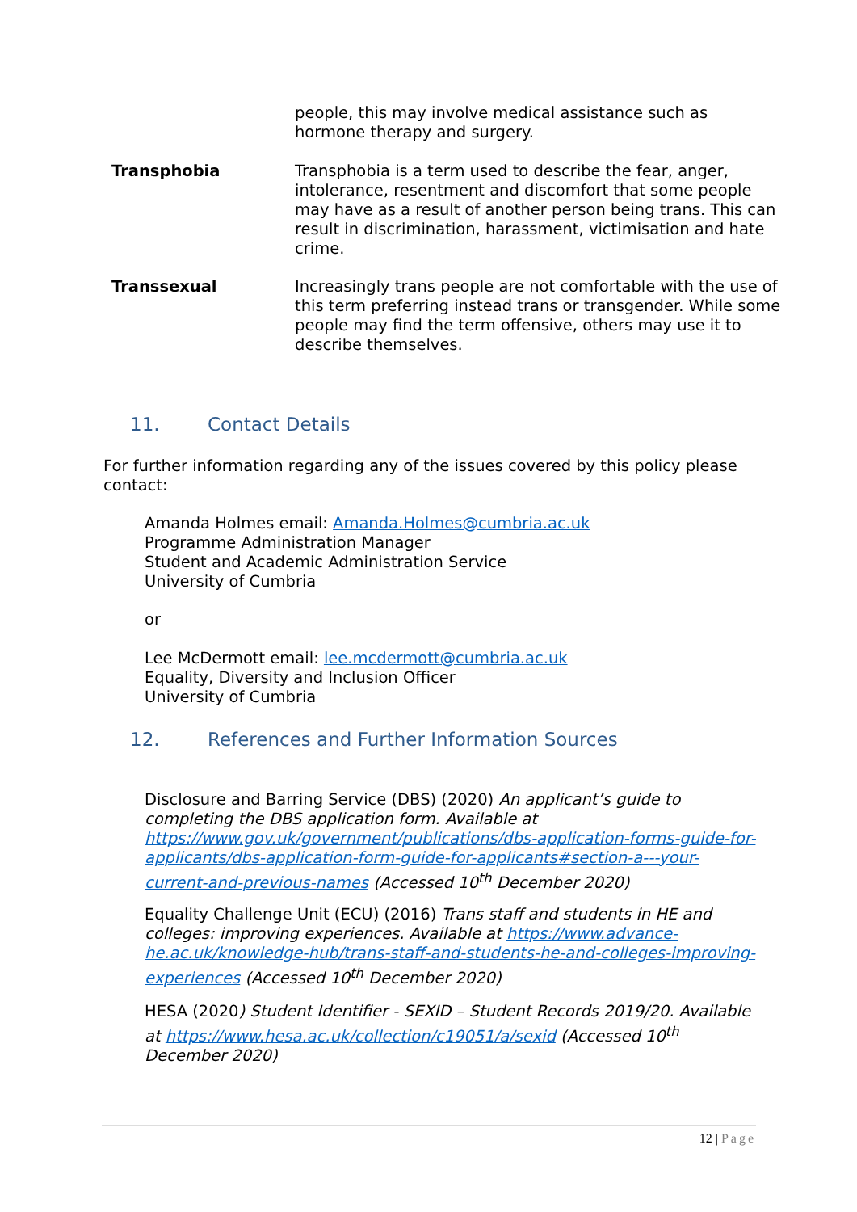people, this may involve medical assistance such as hormone therapy and surgery.
Transphobia Transphobia is a term used to describe the fear, anger, intolerance, resentment and discomfort that some people may have as a result of another person being trans. This can result in discrimination, harassment, victimisation and hate crime.
Transsexual Increasingly trans people are not comfortable with the use of this term preferring instead trans or transgender. While some people may find the term offensive, others may use it to describe themselves.
11. Contact Details
For further information regarding any of the issues covered by this policy please contact:
Amanda Holmes email: Amanda.Holmes@cumbria.ac.uk
Programme Administration Manager
Student and Academic Administration Service
University of Cumbria
or
Lee McDermott email: lee.mcdermott@cumbria.ac.uk
Equality, Diversity and Inclusion Officer
University of Cumbria
12. References and Further Information Sources
Disclosure and Barring Service (DBS) (2020) An applicant’s guide to completing the DBS application form. Available at https://www.gov.uk/government/publications/dbs-application-forms-guide-for-applicants/dbs-application-form-guide-for-applicants#section-a---your-current-and-previous-names (Accessed 10<sup>th</sup> December 2020)
Equality Challenge Unit (ECU) (2016) Trans staff and students in HE and colleges: improving experiences. Available at https://www.advance-he.ac.uk/knowledge-hub/trans-staff-and-students-he-and-colleges-improving-experiences (Accessed 10<sup>th</sup> December 2020)
HESA (2020) Student Identifier - SEXID – Student Records 2019/20. Available at https://www.hesa.ac.uk/collection/c19051/a/sexid (Accessed 10<sup>th</sup> December 2020)
12 | Page